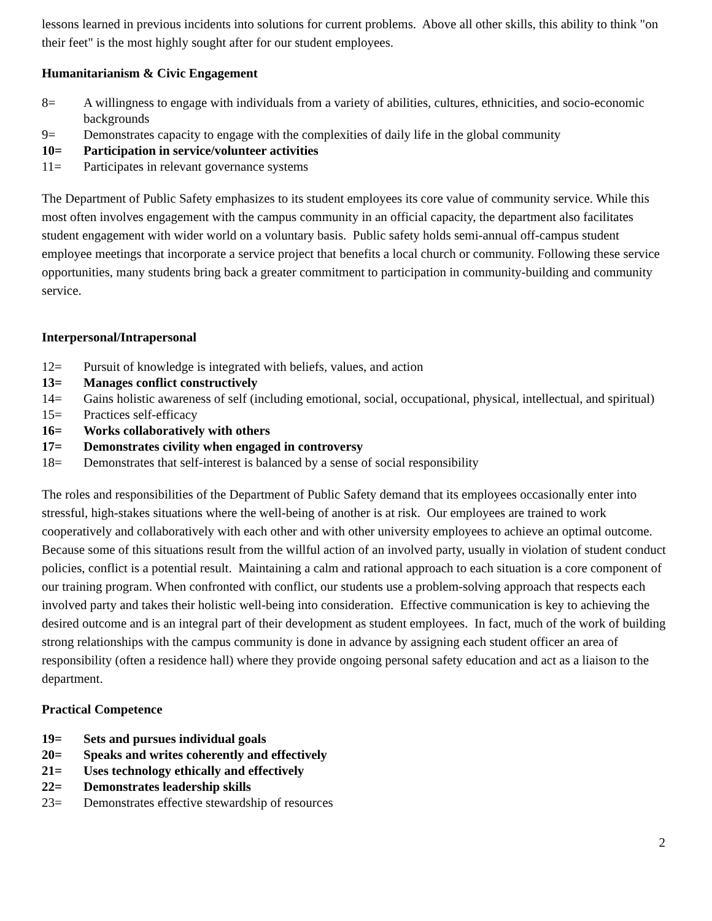lessons learned in previous incidents into solutions for current problems. Above all other skills, this ability to think "on their feet" is the most highly sought after for our student employees.
Humanitarianism & Civic Engagement
8= A willingness to engage with individuals from a variety of abilities, cultures, ethnicities, and socio-economic backgrounds
9= Demonstrates capacity to engage with the complexities of daily life in the global community
10= Participation in service/volunteer activities
11= Participates in relevant governance systems
The Department of Public Safety emphasizes to its student employees its core value of community service. While this most often involves engagement with the campus community in an official capacity, the department also facilitates student engagement with wider world on a voluntary basis. Public safety holds semi-annual off-campus student employee meetings that incorporate a service project that benefits a local church or community. Following these service opportunities, many students bring back a greater commitment to participation in community-building and community service.
Interpersonal/Intrapersonal
12= Pursuit of knowledge is integrated with beliefs, values, and action
13= Manages conflict constructively
14= Gains holistic awareness of self (including emotional, social, occupational, physical, intellectual, and spiritual)
15= Practices self-efficacy
16= Works collaboratively with others
17= Demonstrates civility when engaged in controversy
18= Demonstrates that self-interest is balanced by a sense of social responsibility
The roles and responsibilities of the Department of Public Safety demand that its employees occasionally enter into stressful, high-stakes situations where the well-being of another is at risk. Our employees are trained to work cooperatively and collaboratively with each other and with other university employees to achieve an optimal outcome. Because some of this situations result from the willful action of an involved party, usually in violation of student conduct policies, conflict is a potential result. Maintaining a calm and rational approach to each situation is a core component of our training program. When confronted with conflict, our students use a problem-solving approach that respects each involved party and takes their holistic well-being into consideration. Effective communication is key to achieving the desired outcome and is an integral part of their development as student employees. In fact, much of the work of building strong relationships with the campus community is done in advance by assigning each student officer an area of responsibility (often a residence hall) where they provide ongoing personal safety education and act as a liaison to the department.
Practical Competence
19= Sets and pursues individual goals
20= Speaks and writes coherently and effectively
21= Uses technology ethically and effectively
22= Demonstrates leadership skills
23= Demonstrates effective stewardship of resources
2